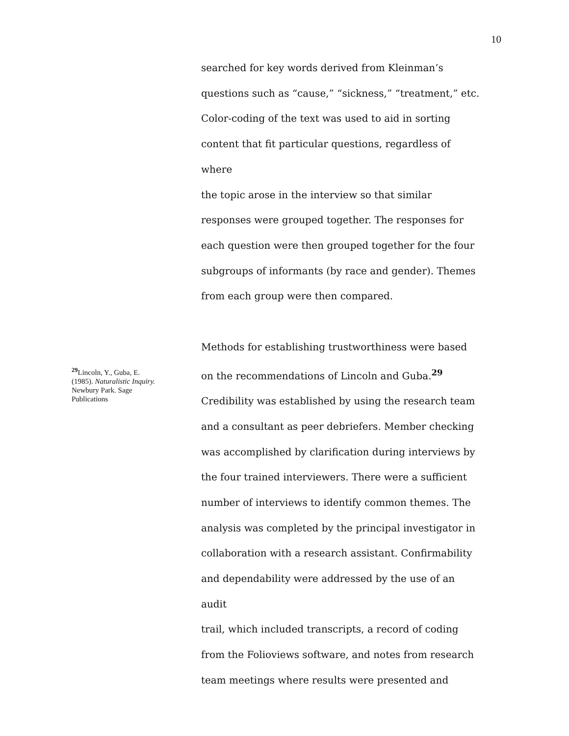10
<sup>29</sup> Lincoln, Y., Guba, E. (1985). Naturalistic Inquiry. Newbury Park. Sage Publications
searched for key words derived from Kleinman’s
questions such as “cause,” “sickness,” “treatment,” etc.
Color-coding of the text was used to aid in sorting
content that fit particular questions, regardless of where
the topic arose in the interview so that similar
responses were grouped together. The responses for
each question were then grouped together for the four
subgroups of informants (by race and gender). Themes
from each group were then compared.
Methods for establishing trustworthiness were based
on the recommendations of Lincoln and Guba.<sup>29</sup>
Credibility was established by using the research team
and a consultant as peer debriefers. Member checking
was accomplished by clarification during interviews by
the four trained interviewers. There were a sufficient
number of interviews to identify common themes. The
analysis was completed by the principal investigator in
collaboration with a research assistant. Confirmability
and dependability were addressed by the use of an audit
trail, which included transcripts, a record of coding
from the Folioviews software, and notes from research
team meetings where results were presented and